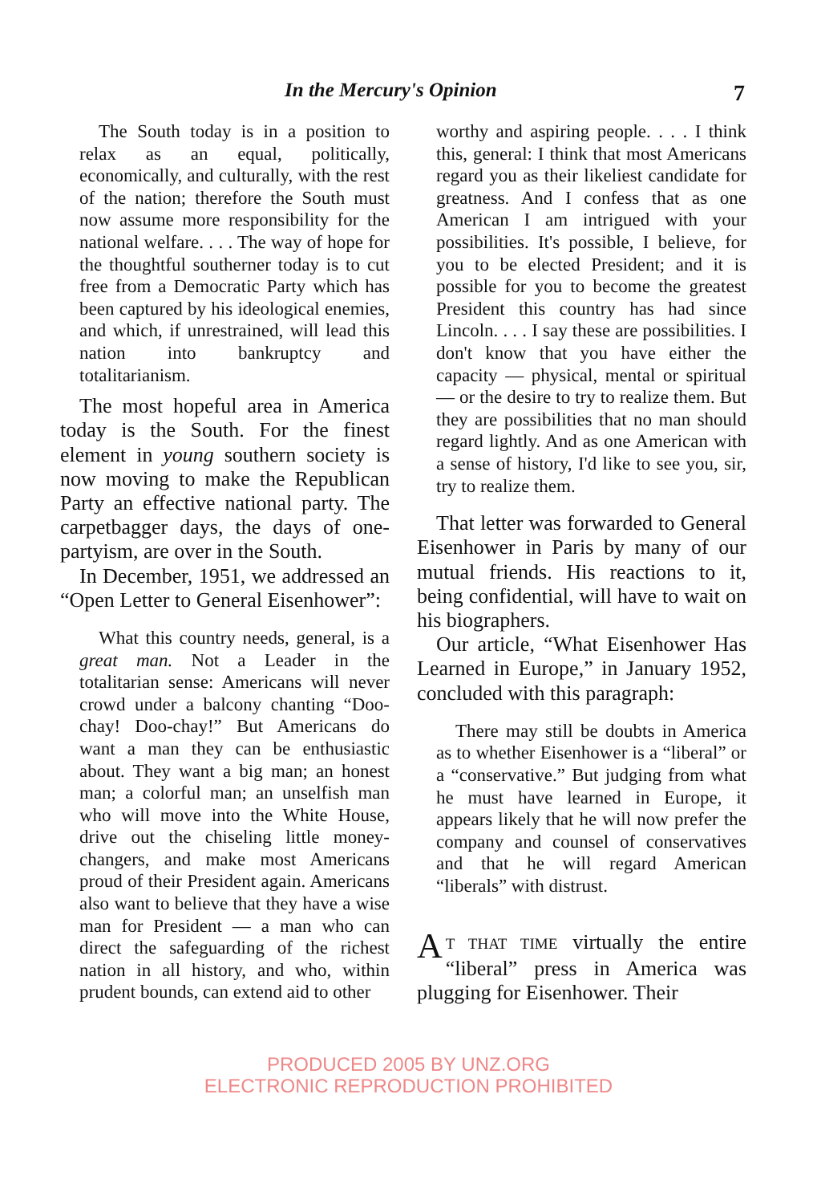In the Mercury's Opinion 7
The South today is in a position to relax as an equal, politically, economically, and culturally, with the rest of the nation; therefore the South must now assume more responsibility for the national welfare. . . . The way of hope for the thoughtful southerner today is to cut free from a Democratic Party which has been captured by his ideological enemies, and which, if unrestrained, will lead this nation into bankruptcy and totalitarianism.
The most hopeful area in America today is the South. For the finest element in young southern society is now moving to make the Republican Party an effective national party. The carpetbagger days, the days of one-partyism, are over in the South.
In December, 1951, we addressed an “Open Letter to General Eisenhower”:
What this country needs, general, is a great man. Not a Leader in the totalitarian sense: Americans will never crowd under a balcony chanting “Doo-chay! Doo-chay!” But Americans do want a man they can be enthusiastic about. They want a big man; an honest man; a colorful man; an unselfish man who will move into the White House, drive out the chiseling little money-changers, and make most Americans proud of their President again. Americans also want to believe that they have a wise man for President — a man who can direct the safeguarding of the richest nation in all history, and who, within prudent bounds, can extend aid to other
worthy and aspiring people. . . . I think this, general: I think that most Americans regard you as their likeliest candidate for greatness. And I confess that as one American I am intrigued with your possibilities. It's possible, I believe, for you to be elected President; and it is possible for you to become the greatest President this country has had since Lincoln. . . . I say these are possibilities. I don't know that you have either the capacity — physical, mental or spiritual — or the desire to try to realize them. But they are possibilities that no man should regard lightly. And as one American with a sense of history, I'd like to see you, sir, try to realize them.
That letter was forwarded to General Eisenhower in Paris by many of our mutual friends. His reactions to it, being confidential, will have to wait on his biographers.
Our article, “What Eisenhower Has Learned in Europe,” in January 1952, concluded with this paragraph:
There may still be doubts in America as to whether Eisenhower is a “liberal” or a “conservative.” But judging from what he must have learned in Europe, it appears likely that he will now prefer the company and counsel of conservatives and that he will regard American “liberals” with distrust.
AT THAT TIME virtually the entire “liberal” press in America was plugging for Eisenhower. Their
PRODUCED 2005 BY UNZ.ORG
ELECTRONIC REPRODUCTION PROHIBITED